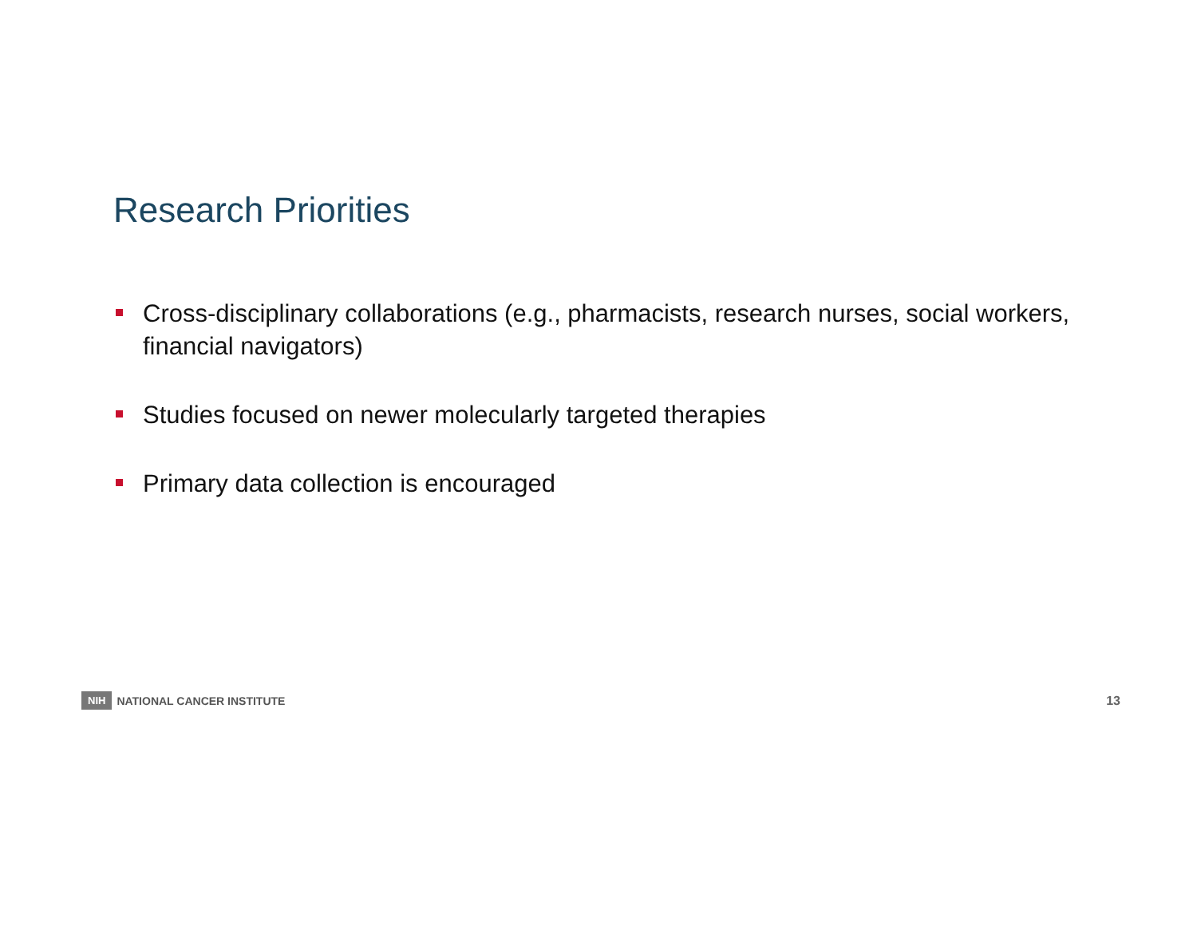Research Priorities
Cross-disciplinary collaborations (e.g., pharmacists, research nurses, social workers, financial navigators)
Studies focused on newer molecularly targeted therapies
Primary data collection is encouraged
NIH NATIONAL CANCER INSTITUTE 13